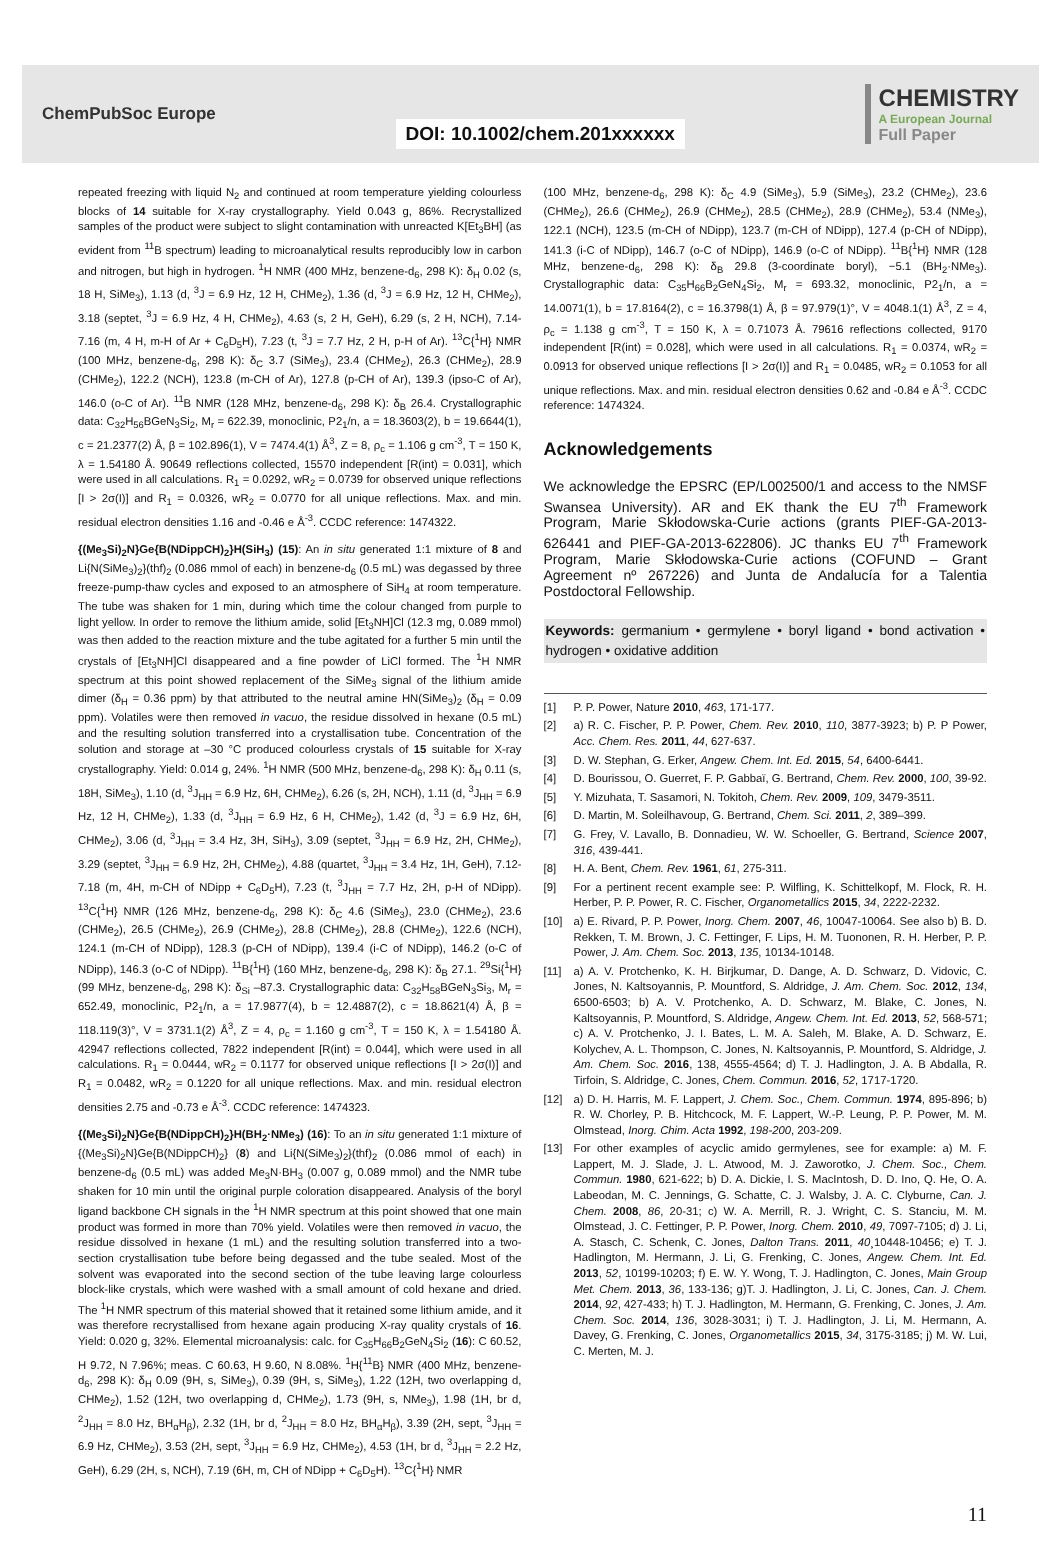ChemPubSoc Europe
DOI: 10.1002/chem.201xxxxxx
CHEMISTRY
A European Journal
Full Paper
repeated freezing with liquid N<sub>2</sub> and continued at room temperature yielding colourless blocks of 14 suitable for X-ray crystallography. Yield 0.043 g, 86%. Recrystallized samples of the product were subject to slight contamination with unreacted K[Et<sub>3</sub>BH] (as evident from <sup>11</sup>B spectrum) leading to microanalytical results reproducibly low in carbon and nitrogen, but high in hydrogen. <sup>1</sup>H NMR (400 MHz, benzene-d<sub>6</sub>, 298 K): δ<sub>H</sub> 0.02 (s, 18 H, SiMe<sub>3</sub>), 1.13 (d, <sup>3</sup>J = 6.9 Hz, 12 H, CHMe<sub>2</sub>), 1.36 (d, <sup>3</sup>J = 6.9 Hz, 12 H, CHMe<sub>2</sub>), 3.18 (septet, <sup>3</sup>J = 6.9 Hz, 4 H, CHMe<sub>2</sub>), 4.63 (s, 2 H, GeH), 6.29 (s, 2 H, NCH), 7.14-7.16 (m, 4 H, m-H of Ar + C<sub>6</sub>D<sub>5</sub>H), 7.23 (t, <sup>3</sup>J = 7.7 Hz, 2 H, p-H of Ar). <sup>13</sup>C{<sup>1</sup>H} NMR (100 MHz, benzene-d<sub>6</sub>, 298 K): δ<sub>C</sub> 3.7 (SiMe<sub>3</sub>), 23.4 (CHMe<sub>2</sub>), 26.3 (CHMe<sub>2</sub>), 28.9 (CHMe<sub>2</sub>), 122.2 (NCH), 123.8 (m-CH of Ar), 127.8 (p-CH of Ar), 139.3 (ipso-C of Ar), 146.0 (o-C of Ar). <sup>11</sup>B NMR (128 MHz, benzene-d<sub>6</sub>, 298 K): δ<sub>B</sub> 26.4. Crystallographic data: C<sub>32</sub>H<sub>56</sub>BGeN<sub>3</sub>Si<sub>2</sub>, M<sub>r</sub> = 622.39, monoclinic, P2<sub>1</sub>/n, a = 18.3603(2), b = 19.6644(1), c = 21.2377(2) Å, β = 102.896(1), V = 7474.4(1) Å<sup>3</sup>, Z = 8, ρ<sub>c</sub> = 1.106 g cm<sup>-3</sup>, T = 150 K, λ = 1.54180 Å. 90649 reflections collected, 15570 independent [R(int) = 0.031], which were used in all calculations. R<sub>1</sub> = 0.0292, wR<sub>2</sub> = 0.0739 for observed unique reflections [I > 2σ(I)] and R<sub>1</sub> = 0.0326, wR<sub>2</sub> = 0.0770 for all unique reflections. Max. and min. residual electron densities 1.16 and -0.46 e Å<sup>-3</sup>. CCDC reference: 1474322.
{(Me<sub>3</sub>Si)<sub>2</sub>N}Ge{B(NDippCH)<sub>2</sub>}H(SiH<sub>3</sub>) (15): An in situ generated 1:1 mixture of 8 and Li{N(SiMe<sub>3</sub>)<sub>2</sub>}(thf)<sub>2</sub> (0.086 mmol of each) in benzene-d<sub>6</sub> (0.5 mL) was degassed by three freeze-pump-thaw cycles and exposed to an atmosphere of SiH<sub>4</sub> at room temperature. The tube was shaken for 1 min, during which time the colour changed from purple to light yellow. In order to remove the lithium amide, solid [Et<sub>3</sub>NH]Cl (12.3 mg, 0.089 mmol) was then added to the reaction mixture and the tube agitated for a further 5 min until the crystals of [Et<sub>3</sub>NH]Cl disappeared and a fine powder of LiCl formed. The <sup>1</sup>H NMR spectrum at this point showed replacement of the SiMe<sub>3</sub> signal of the lithium amide dimer (δ<sub>H</sub> = 0.36 ppm) by that attributed to the neutral amine HN(SiMe<sub>3</sub>)<sub>2</sub> (δ<sub>H</sub> = 0.09 ppm). Volatiles were then removed in vacuo, the residue dissolved in hexane (0.5 mL) and the resulting solution transferred into a crystallisation tube. Concentration of the solution and storage at –30 °C produced colourless crystals of 15 suitable for X-ray crystallography. Yield: 0.014 g, 24%. <sup>1</sup>H NMR (500 MHz, benzene-d<sub>6</sub>, 298 K): δ<sub>H</sub> 0.11 (s, 18H, SiMe<sub>3</sub>), 1.10 (d, <sup>3</sup>J<sub>HH</sub> = 6.9 Hz, 6H, CHMe<sub>2</sub>), 6.26 (s, 2H, NCH), 1.11 (d, <sup>3</sup>J<sub>HH</sub> = 6.9 Hz, 12 H, CHMe<sub>2</sub>), 1.33 (d, <sup>3</sup>J<sub>HH</sub> = 6.9 Hz, 6 H, CHMe<sub>2</sub>), 1.42 (d, <sup>3</sup>J = 6.9 Hz, 6H, CHMe<sub>2</sub>), 3.06 (d, <sup>3</sup>J<sub>HH</sub> = 3.4 Hz, 3H, SiH<sub>3</sub>), 3.09 (septet, <sup>3</sup>J<sub>HH</sub> = 6.9 Hz, 2H, CHMe<sub>2</sub>), 3.29 (septet, <sup>3</sup>J<sub>HH</sub> = 6.9 Hz, 2H, CHMe<sub>2</sub>), 4.88 (quartet, <sup>3</sup>J<sub>HH</sub> = 3.4 Hz, 1H, GeH), 7.12-7.18 (m, 4H, m-CH of NDipp + C<sub>6</sub>D<sub>5</sub>H), 7.23 (t, <sup>3</sup>J<sub>HH</sub> = 7.7 Hz, 2H, p-H of NDipp). <sup>13</sup>C{<sup>1</sup>H} NMR (126 MHz, benzene-d<sub>6</sub>, 298 K): δ<sub>C</sub> 4.6 (SiMe<sub>3</sub>), 23.0 (CHMe<sub>2</sub>), 23.6 (CHMe<sub>2</sub>), 26.5 (CHMe<sub>2</sub>), 26.9 (CHMe<sub>2</sub>), 28.8 (CHMe<sub>2</sub>), 28.8 (CHMe<sub>2</sub>), 122.6 (NCH), 124.1 (m-CH of NDipp), 128.3 (p-CH of NDipp), 139.4 (i-C of NDipp), 146.2 (o-C of NDipp), 146.3 (o-C of NDipp). <sup>11</sup>B{<sup>1</sup>H} (160 MHz, benzene-d<sub>6</sub>, 298 K): δ<sub>B</sub> 27.1. <sup>29</sup>Si{<sup>1</sup>H} (99 MHz, benzene-d<sub>6</sub>, 298 K): δ<sub>Si</sub> –87.3. Crystallographic data: C<sub>32</sub>H<sub>58</sub>BGeN<sub>3</sub>Si<sub>3</sub>, M<sub>r</sub> = 652.49, monoclinic, P2<sub>1</sub>/n, a = 17.9877(4), b = 12.4887(2), c = 18.8621(4) Å, β = 118.119(3)°, V = 3731.1(2) Å<sup>3</sup>, Z = 4, ρ<sub>c</sub> = 1.160 g cm<sup>-3</sup>, T = 150 K, λ = 1.54180 Å. 42947 reflections collected, 7822 independent [R(int) = 0.044], which were used in all calculations. R<sub>1</sub> = 0.0444, wR<sub>2</sub> = 0.1177 for observed unique reflections [I > 2σ(I)] and R<sub>1</sub> = 0.0482, wR<sub>2</sub> = 0.1220 for all unique reflections. Max. and min. residual electron densities 2.75 and -0.73 e Å<sup>-3</sup>. CCDC reference: 1474323.
{(Me<sub>3</sub>Si)<sub>2</sub>N}Ge{B(NDippCH)<sub>2</sub>}H(BH<sub>2</sub>·NMe<sub>3</sub>) (16): To an in situ generated 1:1 mixture of {(Me<sub>3</sub>Si)<sub>2</sub>N}Ge{B(NDippCH)<sub>2</sub>} (8) and Li{N(SiMe<sub>3</sub>)<sub>2</sub>}(thf)<sub>2</sub> (0.086 mmol of each) in benzene-d<sub>6</sub> (0.5 mL) was added Me<sub>3</sub>N·BH<sub>3</sub> (0.007 g, 0.089 mmol) and the NMR tube shaken for 10 min until the original purple coloration disappeared. Analysis of the boryl ligand backbone CH signals in the <sup>1</sup>H NMR spectrum at this point showed that one main product was formed in more than 70% yield. Volatiles were then removed in vacuo, the residue dissolved in hexane (1 mL) and the resulting solution transferred into a two-section crystallisation tube before being degassed and the tube sealed. Most of the solvent was evaporated into the second section of the tube leaving large colourless block-like crystals, which were washed with a small amount of cold hexane and dried. The <sup>1</sup>H NMR spectrum of this material showed that it retained some lithium amide, and it was therefore recrystallised from hexane again producing X-ray quality crystals of 16. Yield: 0.020 g, 32%. Elemental microanalysis: calc. for C<sub>35</sub>H<sub>66</sub>B<sub>2</sub>GeN<sub>4</sub>Si<sub>2</sub> (16): C 60.52, H 9.72, N 7.96%; meas. C 60.63, H 9.60, N 8.08%. <sup>1</sup>H{<sup>11</sup>B} NMR (400 MHz, benzene-d<sub>6</sub>, 298 K): δ<sub>H</sub> 0.09 (9H, s, SiMe<sub>3</sub>), 0.39 (9H, s, SiMe<sub>3</sub>), 1.22 (12H, two overlapping d, CHMe<sub>2</sub>), 1.52 (12H, two overlapping d, CHMe<sub>2</sub>), 1.73 (9H, s, NMe<sub>3</sub>), 1.98 (1H, br d, <sup>2</sup>J<sub>HH</sub> = 8.0 Hz, BH<sub>α</sub>H<sub>β</sub>), 2.32 (1H, br d, <sup>2</sup>J<sub>HH</sub> = 8.0 Hz, BH<sub>α</sub>H<sub>β</sub>), 3.39 (2H, sept, <sup>3</sup>J<sub>HH</sub> = 6.9 Hz, CHMe<sub>2</sub>), 3.53 (2H, sept, <sup>3</sup>J<sub>HH</sub> = 6.9 Hz, CHMe<sub>2</sub>), 4.53 (1H, br d, <sup>3</sup>J<sub>HH</sub> = 2.2 Hz, GeH), 6.29 (2H, s, NCH), 7.19 (6H, m, CH of NDipp + C<sub>6</sub>D<sub>5</sub>H). <sup>13</sup>C{<sup>1</sup>H} NMR
(100 MHz, benzene-d<sub>6</sub>, 298 K): δ<sub>C</sub> 4.9 (SiMe<sub>3</sub>), 5.9 (SiMe<sub>3</sub>), 23.2 (CHMe<sub>2</sub>), 23.6 (CHMe<sub>2</sub>), 26.6 (CHMe<sub>2</sub>), 26.9 (CHMe<sub>2</sub>), 28.5 (CHMe<sub>2</sub>), 28.9 (CHMe<sub>2</sub>), 53.4 (NMe<sub>3</sub>), 122.1 (NCH), 123.5 (m-CH of NDipp), 123.7 (m-CH of NDipp), 127.4 (p-CH of NDipp), 141.3 (i-C of NDipp), 146.7 (o-C of NDipp), 146.9 (o-C of NDipp). <sup>11</sup>B{<sup>1</sup>H} NMR (128 MHz, benzene-d<sub>6</sub>, 298 K): δ<sub>B</sub> 29.8 (3-coordinate boryl), −5.1 (BH<sub>2</sub>·NMe<sub>3</sub>). Crystallographic data: C<sub>35</sub>H<sub>66</sub>B<sub>2</sub>GeN<sub>4</sub>Si<sub>2</sub>, M<sub>r</sub> = 693.32, monoclinic, P2<sub>1</sub>/n, a = 14.0071(1), b = 17.8164(2), c = 16.3798(1) Å, β = 97.979(1)°, V = 4048.1(1) Å<sup>3</sup>, Z = 4, ρ<sub>c</sub> = 1.138 g cm<sup>-3</sup>, T = 150 K, λ = 0.71073 Å. 79616 reflections collected, 9170 independent [R(int) = 0.028], which were used in all calculations. R<sub>1</sub> = 0.0374, wR<sub>2</sub> = 0.0913 for observed unique reflections [I > 2σ(I)] and R<sub>1</sub> = 0.0485, wR<sub>2</sub> = 0.1053 for all unique reflections. Max. and min. residual electron densities 0.62 and -0.84 e Å<sup>-3</sup>. CCDC reference: 1474324.
Acknowledgements
We acknowledge the EPSRC (EP/L002500/1 and access to the NMSF Swansea University). AR and EK thank the EU 7<sup>th</sup> Framework Program, Marie Skłodowska-Curie actions (grants PIEF-GA-2013-626441 and PIEF-GA-2013-622806). JC thanks EU 7<sup>th</sup> Framework Program, Marie Skłodowska-Curie actions (COFUND – Grant Agreement nº 267226) and Junta de Andalucía for a Talentia Postdoctoral Fellowship.
Keywords: germanium • germylene • boryl ligand • bond activation • hydrogen • oxidative addition
[1] P. P. Power, Nature 2010, 463, 171-177.
[2] a) R. C. Fischer, P. P. Power, Chem. Rev. 2010, 110, 3877-3923; b) P. P Power, Acc. Chem. Res. 2011, 44, 627-637.
[3] D. W. Stephan, G. Erker, Angew. Chem. Int. Ed. 2015, 54, 6400-6441.
[4] D. Bourissou, O. Guerret, F. P. Gabbaï, G. Bertrand, Chem. Rev. 2000, 100, 39-92.
[5] Y. Mizuhata, T. Sasamori, N. Tokitoh, Chem. Rev. 2009, 109, 3479-3511.
[6] D. Martin, M. Soleilhavoup, G. Bertrand, Chem. Sci. 2011, 2, 389–399.
[7] G. Frey, V. Lavallo, B. Donnadieu, W. W. Schoeller, G. Bertrand, Science 2007, 316, 439-441.
[8] H. A. Bent, Chem. Rev. 1961, 61, 275-311.
[9] For a pertinent recent example see: P. Wilfling, K. Schittelkopf, M. Flock, R. H. Herber, P. P. Power, R. C. Fischer, Organometallics 2015, 34, 2222-2232.
[10] a) E. Rivard, P. P. Power, Inorg. Chem. 2007, 46, 10047-10064. See also b) B. D. Rekken, T. M. Brown, J. C. Fettinger, F. Lips, H. M. Tuononen, R. H. Herber, P. P. Power, J. Am. Chem. Soc. 2013, 135, 10134-10148.
[11] a) A. V. Protchenko, K. H. Birjkumar, D. Dange, A. D. Schwarz, D. Vidovic, C. Jones, N. Kaltsoyannis, P. Mountford, S. Aldridge, J. Am. Chem. Soc. 2012, 134, 6500-6503; b) A. V. Protchenko, A. D. Schwarz, M. Blake, C. Jones, N. Kaltsoyannis, P. Mountford, S. Aldridge, Angew. Chem. Int. Ed. 2013, 52, 568-571; c) A. V. Protchenko, J. I. Bates, L. M. A. Saleh, M. Blake, A. D. Schwarz, E. Kolychev, A. L. Thompson, C. Jones, N. Kaltsoyannis, P. Mountford, S. Aldridge, J. Am. Chem. Soc. 2016, 138, 4555-4564; d) T. J. Hadlington, J. A. B Abdalla, R. Tirfoin, S. Aldridge, C. Jones, Chem. Commun. 2016, 52, 1717-1720.
[12] a) D. H. Harris, M. F. Lappert, J. Chem. Soc., Chem. Commun. 1974, 895-896; b) R. W. Chorley, P. B. Hitchcock, M. F. Lappert, W.-P. Leung, P. P. Power, M. M. Olmstead, Inorg. Chim. Acta 1992, 198-200, 203-209.
[13] For other examples of acyclic amido germylenes, see for example: a) M. F. Lappert, M. J. Slade, J. L. Atwood, M. J. Zaworotko, J. Chem. Soc., Chem. Commun. 1980, 621-622; b) D. A. Dickie, I. S. MacIntosh, D. D. Ino, Q. He, O. A. Labeodan, M. C. Jennings, G. Schatte, C. J. Walsby, J. A. C. Clyburne, Can. J. Chem. 2008, 86, 20-31; c) W. A. Merrill, R. J. Wright, C. S. Stanciu, M. M. Olmstead, J. C. Fettinger, P. P. Power, Inorg. Chem. 2010, 49, 7097-7105; d) J. Li, A. Stasch, C. Schenk, C. Jones, Dalton Trans. 2011, 40¸10448-10456; e) T. J. Hadlington, M. Hermann, J. Li, G. Frenking, C. Jones, Angew. Chem. Int. Ed. 2013, 52, 10199-10203; f) E. W. Y. Wong, T. J. Hadlington, C. Jones, Main Group Met. Chem. 2013, 36, 133-136; g)T. J. Hadlington, J. Li, C. Jones, Can. J. Chem. 2014, 92, 427-433; h) T. J. Hadlington, M. Hermann, G. Frenking, C. Jones, J. Am. Chem. Soc. 2014, 136, 3028-3031; i) T. J. Hadlington, J. Li, M. Hermann, A. Davey, G. Frenking, C. Jones, Organometallics 2015, 34, 3175-3185; j) M. W. Lui, C. Merten, M. J.
11